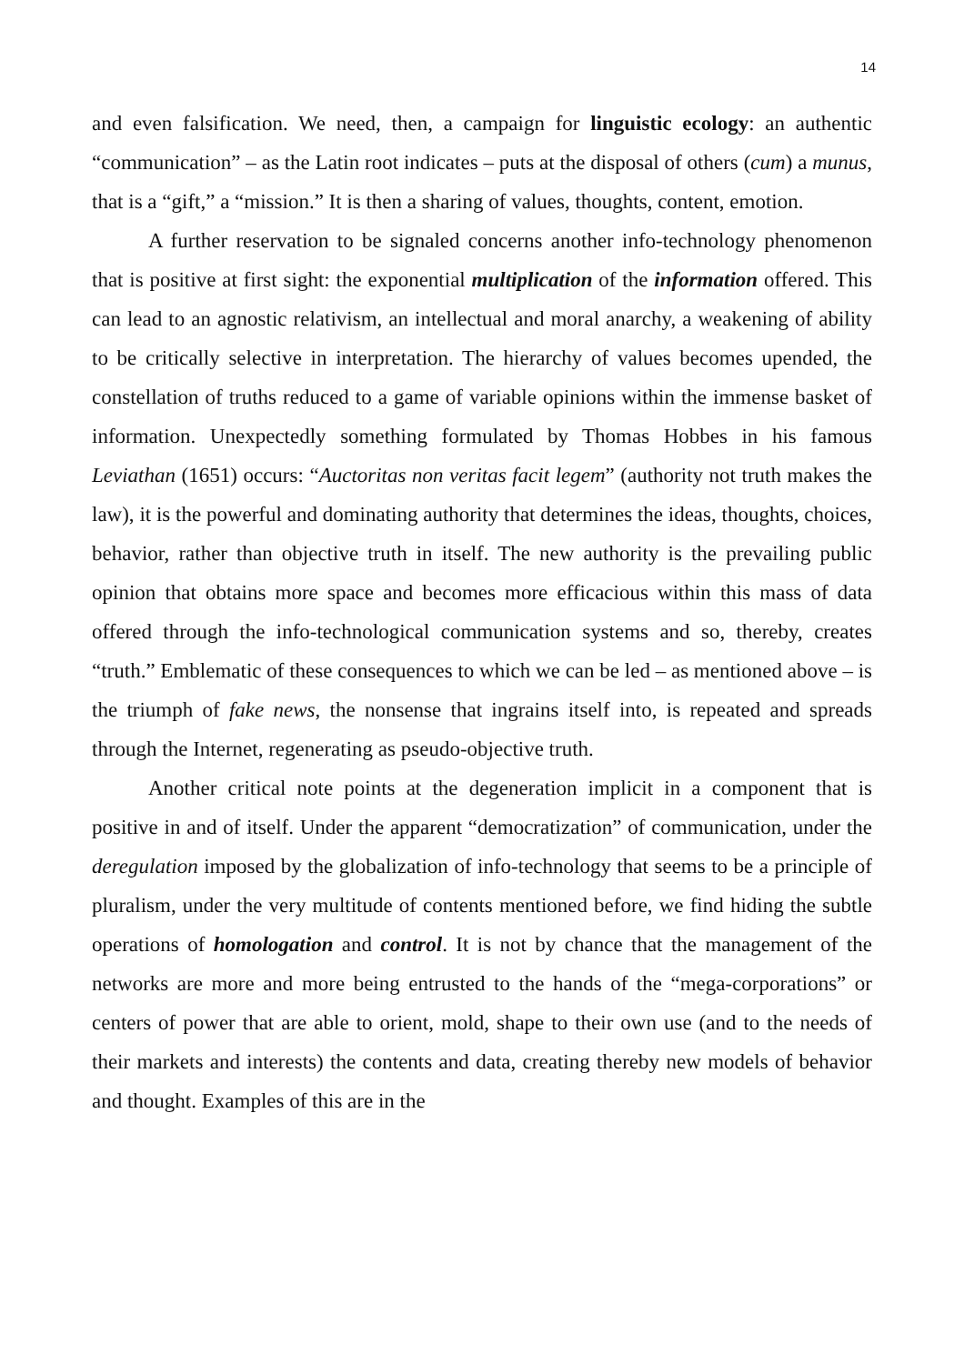14
and even falsification. We need, then, a campaign for linguistic ecology: an authentic “communication” – as the Latin root indicates – puts at the disposal of others (cum) a munus, that is a “gift,” a “mission.” It is then a sharing of values, thoughts, content, emotion.
A further reservation to be signaled concerns another info-technology phenomenon that is positive at first sight: the exponential multiplication of the information offered. This can lead to an agnostic relativism, an intellectual and moral anarchy, a weakening of ability to be critically selective in interpretation. The hierarchy of values becomes upended, the constellation of truths reduced to a game of variable opinions within the immense basket of information. Unexpectedly something formulated by Thomas Hobbes in his famous Leviathan (1651) occurs: “Auctoritas non veritas facit legem” (authority not truth makes the law), it is the powerful and dominating authority that determines the ideas, thoughts, choices, behavior, rather than objective truth in itself. The new authority is the prevailing public opinion that obtains more space and becomes more efficacious within this mass of data offered through the info-technological communication systems and so, thereby, creates “truth.” Emblematic of these consequences to which we can be led – as mentioned above – is the triumph of fake news, the nonsense that ingrains itself into, is repeated and spreads through the Internet, regenerating as pseudo-objective truth.
Another critical note points at the degeneration implicit in a component that is positive in and of itself. Under the apparent “democratization” of communication, under the deregulation imposed by the globalization of info-technology that seems to be a principle of pluralism, under the very multitude of contents mentioned before, we find hiding the subtle operations of homologation and control. It is not by chance that the management of the networks are more and more being entrusted to the hands of the “mega-corporations” or centers of power that are able to orient, mold, shape to their own use (and to the needs of their markets and interests) the contents and data, creating thereby new models of behavior and thought. Examples of this are in the